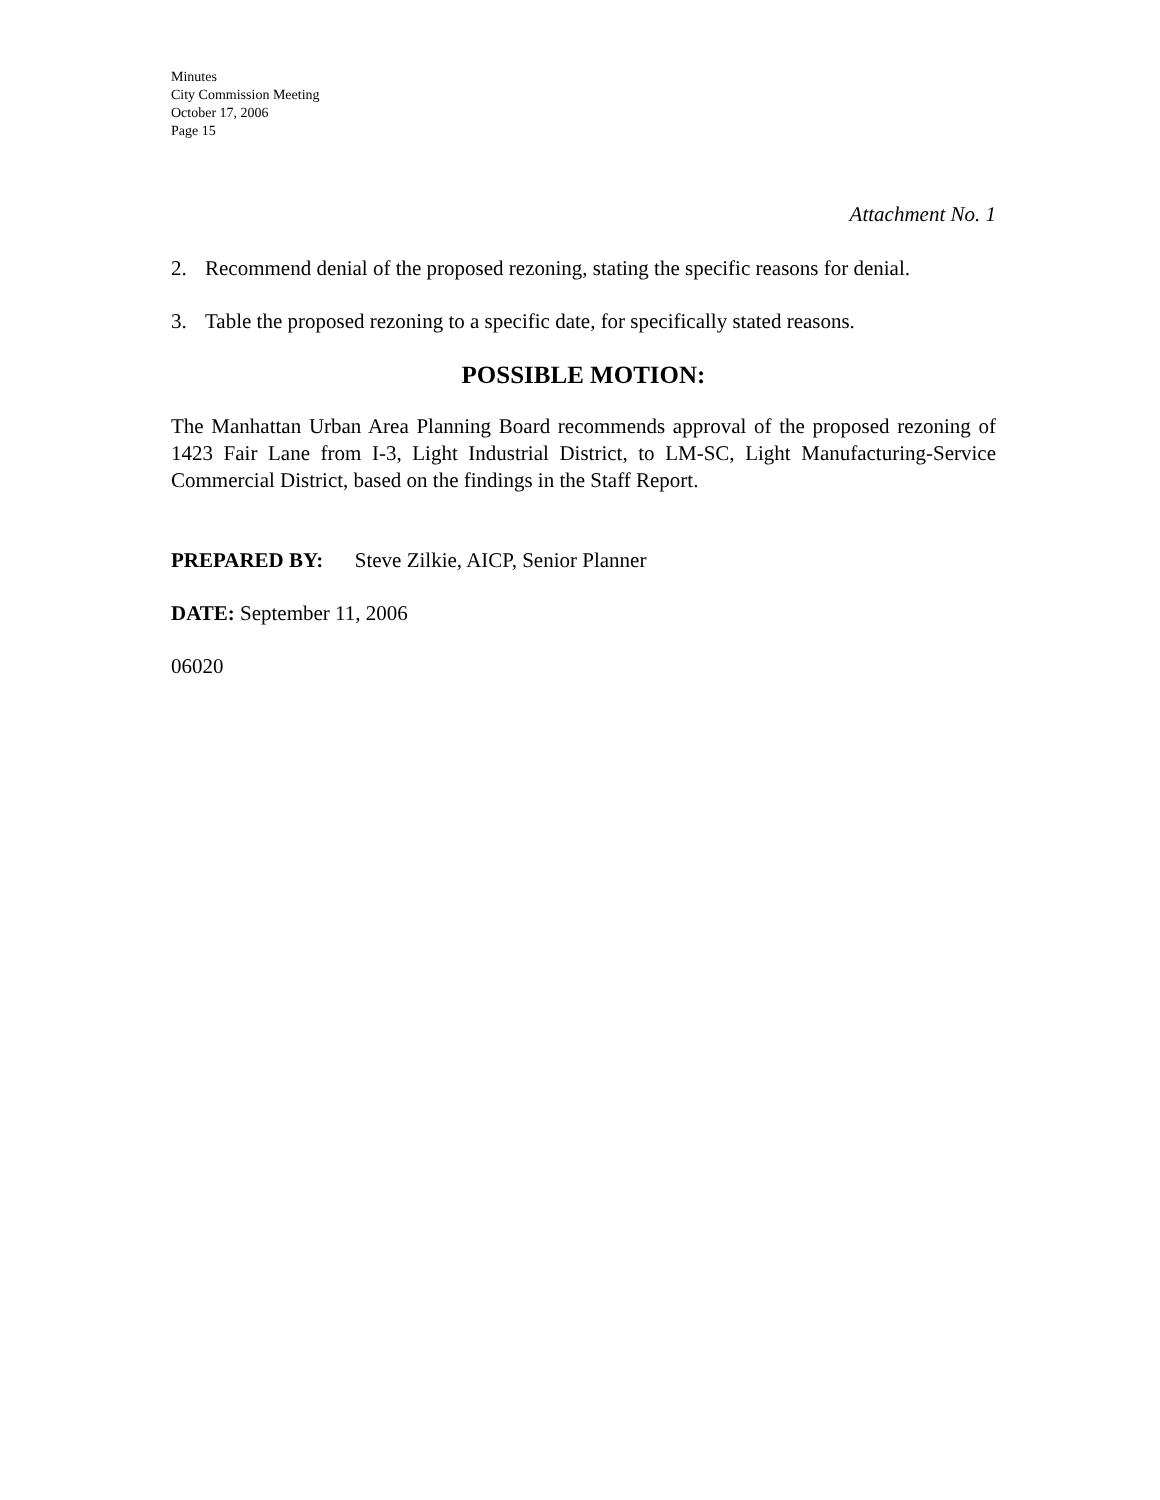Minutes
City Commission Meeting
October 17, 2006
Page 15
Attachment No. 1
2. Recommend denial of the proposed rezoning, stating the specific reasons for denial.
3. Table the proposed rezoning to a specific date, for specifically stated reasons.
POSSIBLE MOTION:
The Manhattan Urban Area Planning Board recommends approval of the proposed rezoning of 1423 Fair Lane from I-3, Light Industrial District, to LM-SC, Light Manufacturing-Service Commercial District, based on the findings in the Staff Report.
PREPARED BY: Steve Zilkie, AICP, Senior Planner
DATE: September 11, 2006
06020